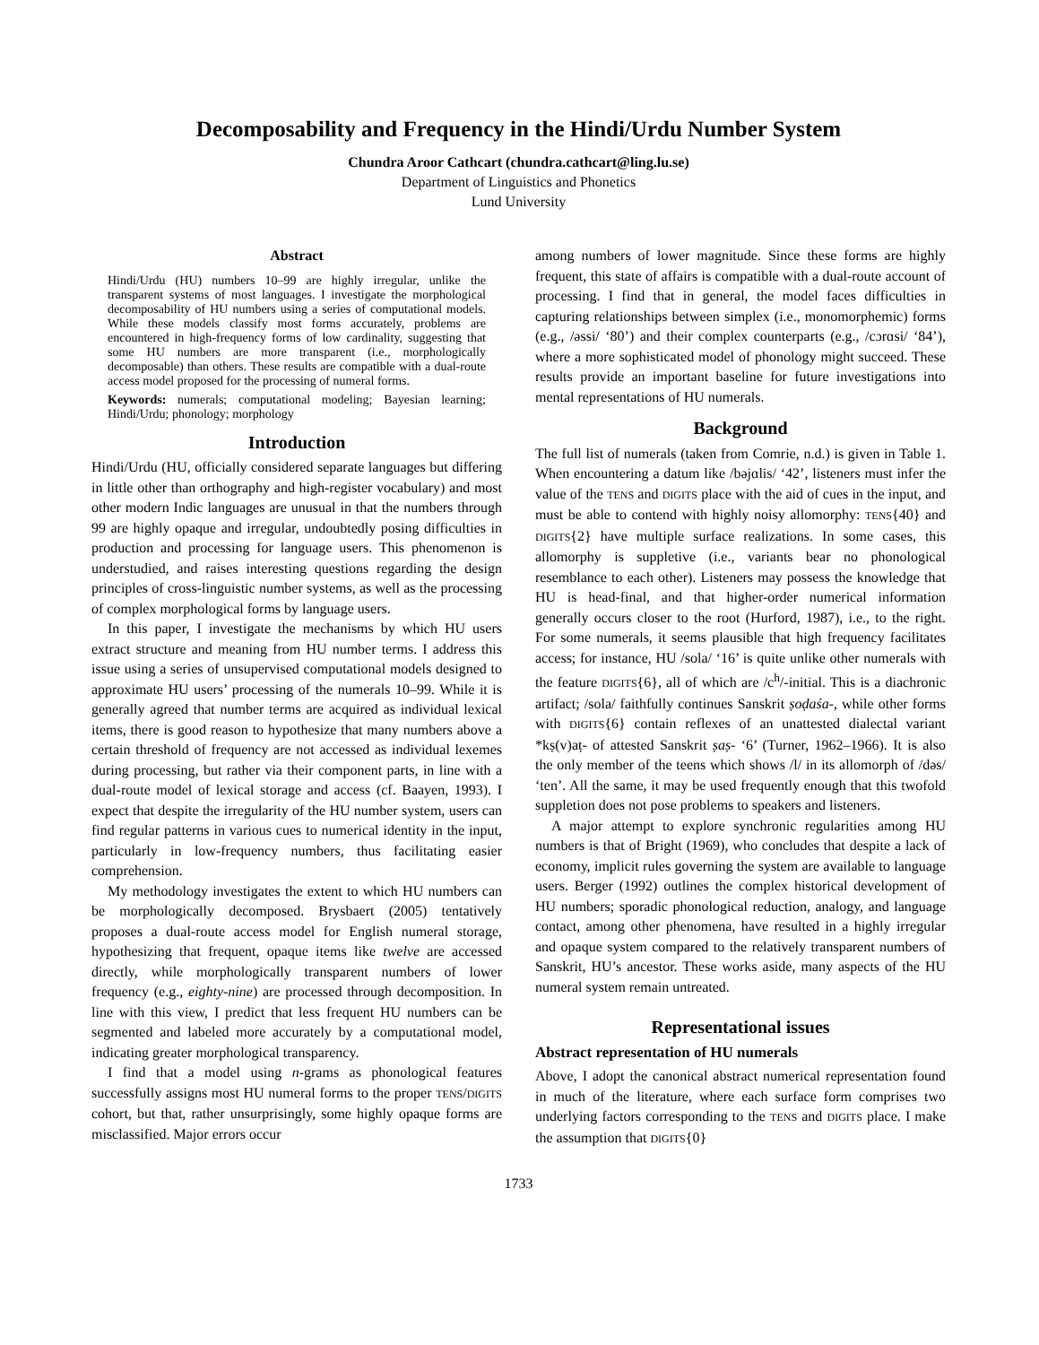Decomposability and Frequency in the Hindi/Urdu Number System
Chundra Aroor Cathcart (chundra.cathcart@ling.lu.se)
Department of Linguistics and Phonetics
Lund University
Abstract
Hindi/Urdu (HU) numbers 10–99 are highly irregular, unlike the transparent systems of most languages. I investigate the morphological decomposability of HU numbers using a series of computational models. While these models classify most forms accurately, problems are encountered in high-frequency forms of low cardinality, suggesting that some HU numbers are more transparent (i.e., morphologically decomposable) than others. These results are compatible with a dual-route access model proposed for the processing of numeral forms.
Keywords: numerals; computational modeling; Bayesian learning; Hindi/Urdu; phonology; morphology
Introduction
Hindi/Urdu (HU, officially considered separate languages but differing in little other than orthography and high-register vocabulary) and most other modern Indic languages are unusual in that the numbers through 99 are highly opaque and irregular, undoubtedly posing difficulties in production and processing for language users. This phenomenon is understudied, and raises interesting questions regarding the design principles of cross-linguistic number systems, as well as the processing of complex morphological forms by language users.
In this paper, I investigate the mechanisms by which HU users extract structure and meaning from HU number terms. I address this issue using a series of unsupervised computational models designed to approximate HU users’ processing of the numerals 10–99. While it is generally agreed that number terms are acquired as individual lexical items, there is good reason to hypothesize that many numbers above a certain threshold of frequency are not accessed as individual lexemes during processing, but rather via their component parts, in line with a dual-route model of lexical storage and access (cf. Baayen, 1993). I expect that despite the irregularity of the HU number system, users can find regular patterns in various cues to numerical identity in the input, particularly in low-frequency numbers, thus facilitating easier comprehension.
My methodology investigates the extent to which HU numbers can be morphologically decomposed. Brysbaert (2005) tentatively proposes a dual-route access model for English numeral storage, hypothesizing that frequent, opaque items like twelve are accessed directly, while morphologically transparent numbers of lower frequency (e.g., eighty-nine) are processed through decomposition. In line with this view, I predict that less frequent HU numbers can be segmented and labeled more accurately by a computational model, indicating greater morphological transparency.
I find that a model using n-grams as phonological features successfully assigns most HU numeral forms to the proper TENS/DIGITS cohort, but that, rather unsurprisingly, some highly opaque forms are misclassified. Major errors occur
among numbers of lower magnitude. Since these forms are highly frequent, this state of affairs is compatible with a dual-route account of processing. I find that in general, the model faces difficulties in capturing relationships between simplex (i.e., monomorphemic) forms (e.g., /əssi/ ‘80’) and their complex counterparts (e.g., /cɔrɑsi/ ‘84’), where a more sophisticated model of phonology might succeed. These results provide an important baseline for future investigations into mental representations of HU numerals.
Background
The full list of numerals (taken from Comrie, n.d.) is given in Table 1. When encountering a datum like /bəjɑlis/ ‘42’, listeners must infer the value of the TENS and DIGITS place with the aid of cues in the input, and must be able to contend with highly noisy allomorphy: TENS{40} and DIGITS{2} have multiple surface realizations. In some cases, this allomorphy is suppletive (i.e., variants bear no phonological resemblance to each other). Listeners may possess the knowledge that HU is head-final, and that higher-order numerical information generally occurs closer to the root (Hurford, 1987), i.e., to the right. For some numerals, it seems plausible that high frequency facilitates access; for instance, HU /sola/ ‘16’ is quite unlike other numerals with the feature DIGITS{6}, all of which are /c<sup>h</sup>/-initial. This is a diachronic artifact; /sola/ faithfully continues Sanskrit ṣoḍaśa-, while other forms with DIGITS{6} contain reflexes of an unattested dialectal variant *kṣ(v)aṭ- of attested Sanskrit ṣaṣ- ‘6’ (Turner, 1962–1966). It is also the only member of the teens which shows /l/ in its allomorph of /dəs/ ‘ten’. All the same, it may be used frequently enough that this twofold suppletion does not pose problems to speakers and listeners.
A major attempt to explore synchronic regularities among HU numbers is that of Bright (1969), who concludes that despite a lack of economy, implicit rules governing the system are available to language users. Berger (1992) outlines the complex historical development of HU numbers; sporadic phonological reduction, analogy, and language contact, among other phenomena, have resulted in a highly irregular and opaque system compared to the relatively transparent numbers of Sanskrit, HU’s ancestor. These works aside, many aspects of the HU numeral system remain untreated.
Representational issues
Abstract representation of HU numerals
Above, I adopt the canonical abstract numerical representation found in much of the literature, where each surface form comprises two underlying factors corresponding to the TENS and DIGITS place. I make the assumption that DIGITS{0}
1733